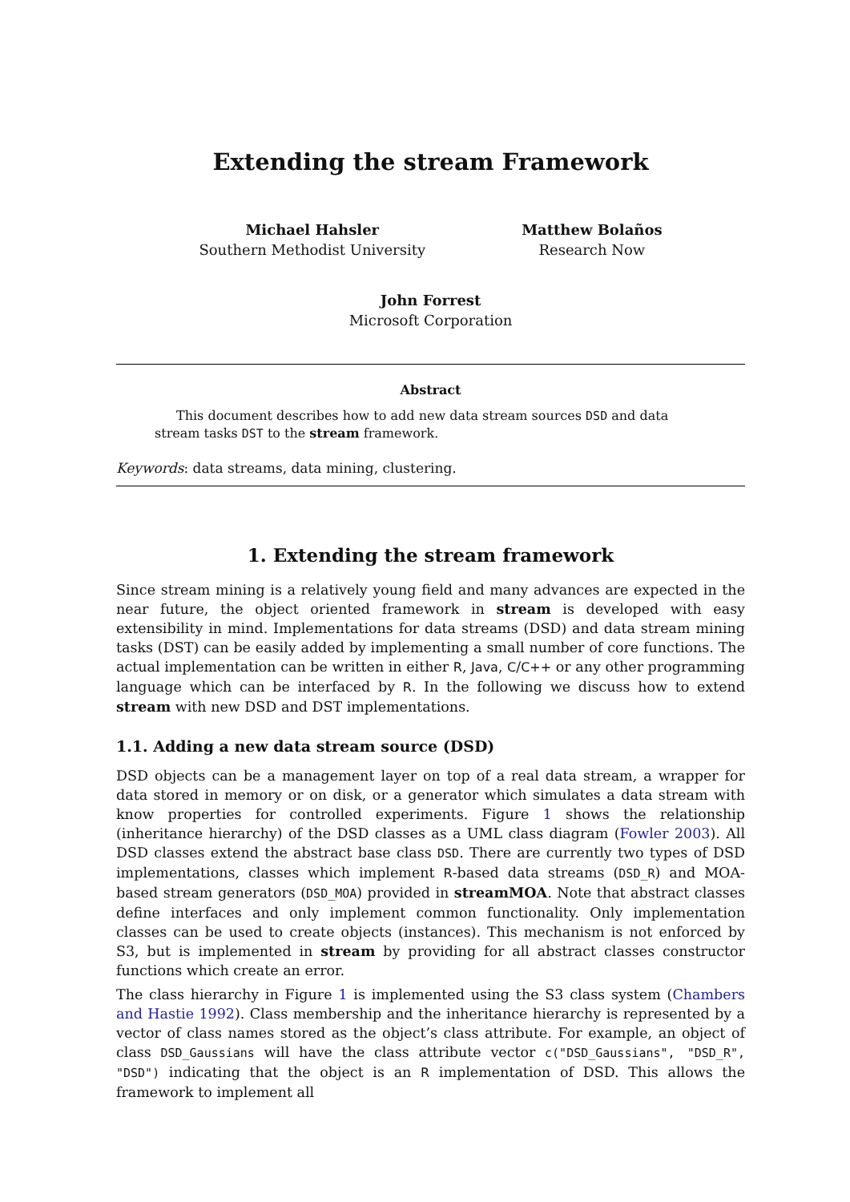Extending the stream Framework
Michael Hahsler
Southern Methodist University
Matthew Bolaños
Research Now
John Forrest
Microsoft Corporation
Abstract
This document describes how to add new data stream sources DSD and data stream tasks DST to the stream framework.
Keywords: data streams, data mining, clustering.
1. Extending the stream framework
Since stream mining is a relatively young field and many advances are expected in the near future, the object oriented framework in stream is developed with easy extensibility in mind. Implementations for data streams (DSD) and data stream mining tasks (DST) can be easily added by implementing a small number of core functions. The actual implementation can be written in either R, Java, C/C++ or any other programming language which can be interfaced by R. In the following we discuss how to extend stream with new DSD and DST implementations.
1.1. Adding a new data stream source (DSD)
DSD objects can be a management layer on top of a real data stream, a wrapper for data stored in memory or on disk, or a generator which simulates a data stream with know properties for controlled experiments. Figure 1 shows the relationship (inheritance hierarchy) of the DSD classes as a UML class diagram (Fowler 2003). All DSD classes extend the abstract base class DSD. There are currently two types of DSD implementations, classes which implement R-based data streams (DSD_R) and MOA-based stream generators (DSD_MOA) provided in streamMOA. Note that abstract classes define interfaces and only implement common functionality. Only implementation classes can be used to create objects (instances). This mechanism is not enforced by S3, but is implemented in stream by providing for all abstract classes constructor functions which create an error.
The class hierarchy in Figure 1 is implemented using the S3 class system (Chambers and Hastie 1992). Class membership and the inheritance hierarchy is represented by a vector of class names stored as the object’s class attribute. For example, an object of class DSD_Gaussians will have the class attribute vector c("DSD_Gaussians", "DSD_R", "DSD") indicating that the object is an R implementation of DSD. This allows the framework to implement all